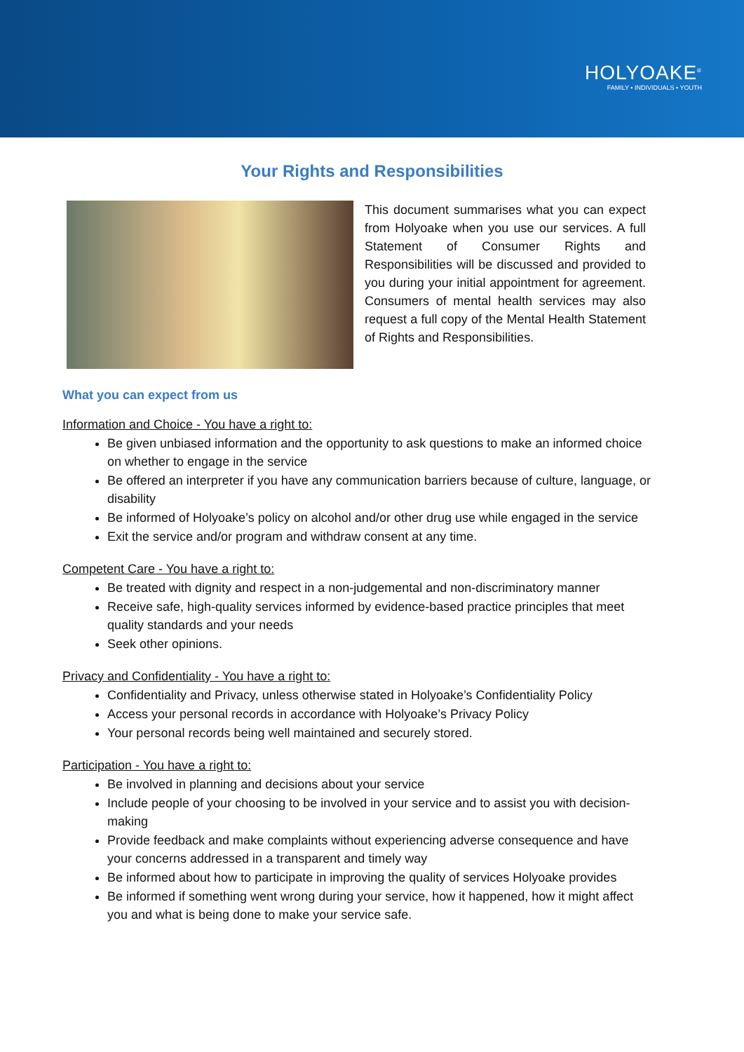HOLYOAKE<sup>®</sup>
FAMILY • INDIVIDUALS • YOUTH
Your Rights and Responsibilities
This document summarises what you can expect from Holyoake when you use our services. A full Statement of Consumer Rights and Responsibilities will be discussed and provided to you during your initial appointment for agreement. Consumers of mental health services may also request a full copy of the Mental Health Statement of Rights and Responsibilities.
What you can expect from us
Information and Choice - You have a right to:
Be given unbiased information and the opportunity to ask questions to make an informed choice on whether to engage in the service
Be offered an interpreter if you have any communication barriers because of culture, language, or disability
Be informed of Holyoake’s policy on alcohol and/or other drug use while engaged in the service
Exit the service and/or program and withdraw consent at any time.
Competent Care - You have a right to:
Be treated with dignity and respect in a non-judgemental and non-discriminatory manner
Receive safe, high-quality services informed by evidence-based practice principles that meet quality standards and your needs
Seek other opinions.
Privacy and Confidentiality - You have a right to:
Confidentiality and Privacy, unless otherwise stated in Holyoake’s Confidentiality Policy
Access your personal records in accordance with Holyoake’s Privacy Policy
Your personal records being well maintained and securely stored.
Participation - You have a right to:
Be involved in planning and decisions about your service
Include people of your choosing to be involved in your service and to assist you with decision-making
Provide feedback and make complaints without experiencing adverse consequence and have your concerns addressed in a transparent and timely way
Be informed about how to participate in improving the quality of services Holyoake provides
Be informed if something went wrong during your service, how it happened, how it might affect you and what is being done to make your service safe.